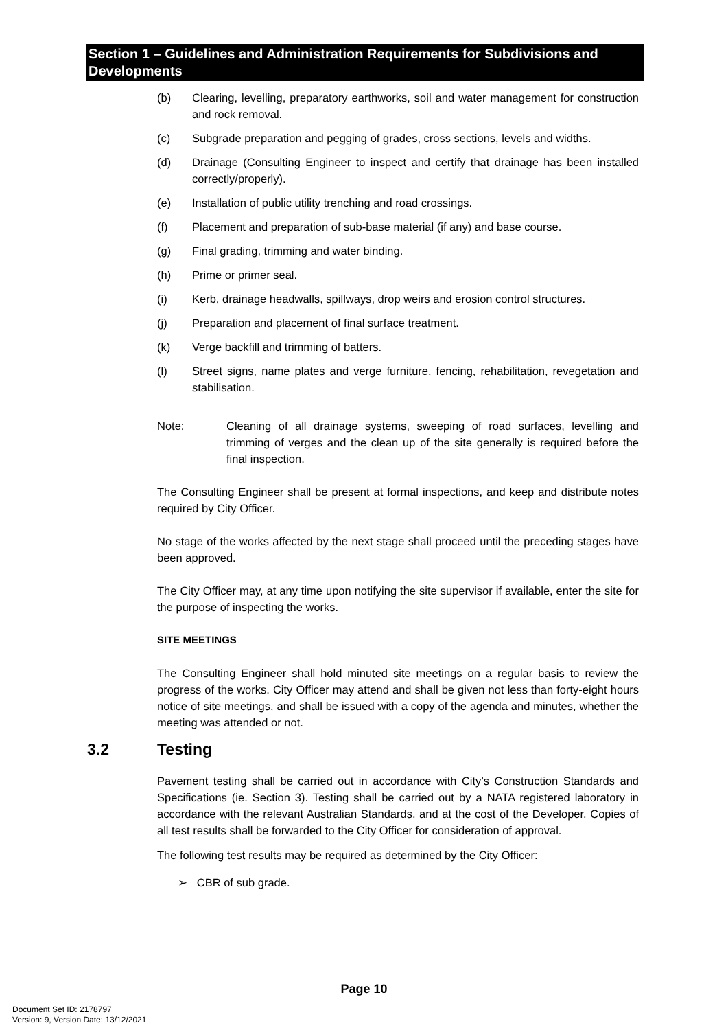Section 1 – Guidelines and Administration Requirements for Subdivisions and Developments
(b) Clearing, levelling, preparatory earthworks, soil and water management for construction and rock removal.
(c) Subgrade preparation and pegging of grades, cross sections, levels and widths.
(d) Drainage (Consulting Engineer to inspect and certify that drainage has been installed correctly/properly).
(e) Installation of public utility trenching and road crossings.
(f) Placement and preparation of sub-base material (if any) and base course.
(g) Final grading, trimming and water binding.
(h) Prime or primer seal.
(i) Kerb, drainage headwalls, spillways, drop weirs and erosion control structures.
(j) Preparation and placement of final surface treatment.
(k) Verge backfill and trimming of batters.
(l) Street signs, name plates and verge furniture, fencing, rehabilitation, revegetation and stabilisation.
Note: Cleaning of all drainage systems, sweeping of road surfaces, levelling and trimming of verges and the clean up of the site generally is required before the final inspection.
The Consulting Engineer shall be present at formal inspections, and keep and distribute notes required by City Officer.
No stage of the works affected by the next stage shall proceed until the preceding stages have been approved.
The City Officer may, at any time upon notifying the site supervisor if available, enter the site for the purpose of inspecting the works.
SITE MEETINGS
The Consulting Engineer shall hold minuted site meetings on a regular basis to review the progress of the works. City Officer may attend and shall be given not less than forty-eight hours notice of site meetings, and shall be issued with a copy of the agenda and minutes, whether the meeting was attended or not.
3.2 Testing
Pavement testing shall be carried out in accordance with City’s Construction Standards and Specifications (ie. Section 3). Testing shall be carried out by a NATA registered laboratory in accordance with the relevant Australian Standards, and at the cost of the Developer. Copies of all test results shall be forwarded to the City Officer for consideration of approval.
The following test results may be required as determined by the City Officer:
➢ CBR of sub grade.
Page 10
Document Set ID: 2178797
Version: 9, Version Date: 13/12/2021